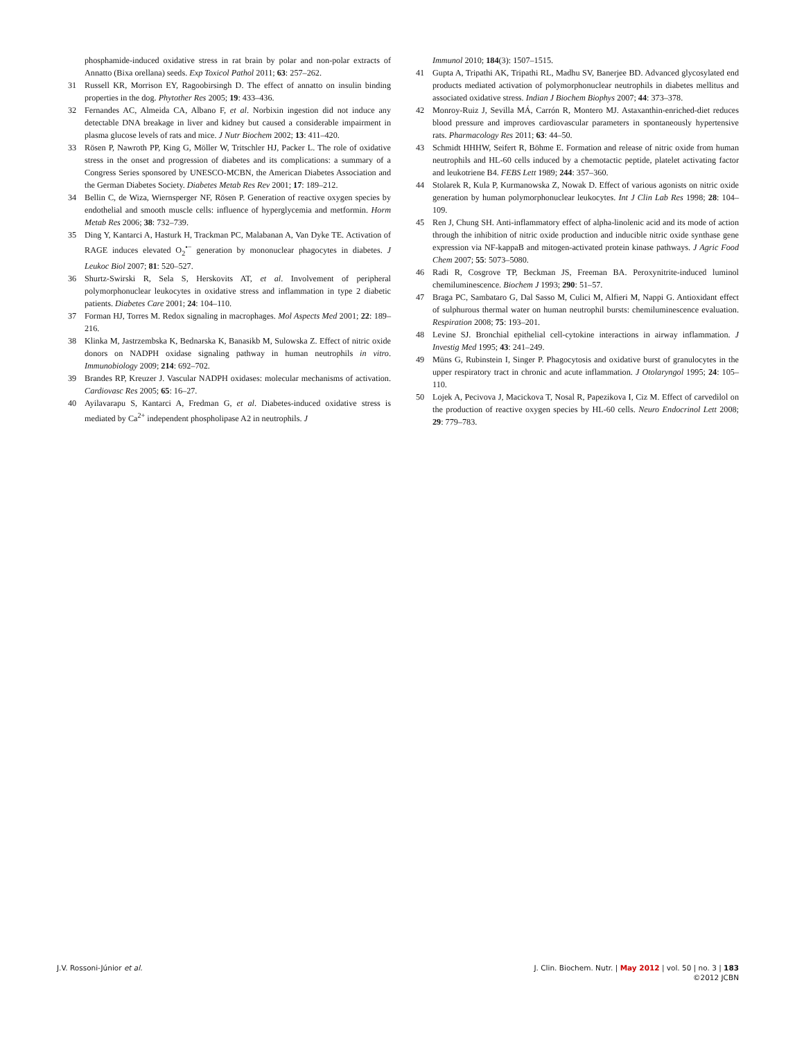phosphamide-induced oxidative stress in rat brain by polar and non-polar extracts of Annatto (Bixa orellana) seeds. Exp Toxicol Pathol 2011; 63: 257–262.
31 Russell KR, Morrison EY, Ragoobirsingh D. The effect of annatto on insulin binding properties in the dog. Phytother Res 2005; 19: 433–436.
32 Fernandes AC, Almeida CA, Albano F, et al. Norbixin ingestion did not induce any detectable DNA breakage in liver and kidney but caused a considerable impairment in plasma glucose levels of rats and mice. J Nutr Biochem 2002; 13: 411–420.
33 Rösen P, Nawroth PP, King G, Möller W, Tritschler HJ, Packer L. The role of oxidative stress in the onset and progression of diabetes and its complications: a summary of a Congress Series sponsored by UNESCO-MCBN, the American Diabetes Association and the German Diabetes Society. Diabetes Metab Res Rev 2001; 17: 189–212.
34 Bellin C, de Wiza, Wiernsperger NF, Rösen P. Generation of reactive oxygen species by endothelial and smooth muscle cells: influence of hyperglycemia and metformin. Horm Metab Res 2006; 38: 732–739.
35 Ding Y, Kantarci A, Hasturk H, Trackman PC, Malabanan A, Van Dyke TE. Activation of RAGE induces elevated O<sub>2</sub><sup>•−</sup> generation by mononuclear phagocytes in diabetes. J Leukoc Biol 2007; 81: 520–527.
36 Shurtz-Swirski R, Sela S, Herskovits AT, et al. Involvement of peripheral polymorphonuclear leukocytes in oxidative stress and inflammation in type 2 diabetic patients. Diabetes Care 2001; 24: 104–110.
37 Forman HJ, Torres M. Redox signaling in macrophages. Mol Aspects Med 2001; 22: 189–216.
38 Klinka M, Jastrzembska K, Bednarska K, Banasikb M, Sulowska Z. Effect of nitric oxide donors on NADPH oxidase signaling pathway in human neutrophils in vitro. Immunobiology 2009; 214: 692–702.
39 Brandes RP, Kreuzer J. Vascular NADPH oxidases: molecular mechanisms of activation. Cardiovasc Res 2005; 65: 16–27.
40 Ayilavarapu S, Kantarci A, Fredman G, et al. Diabetes-induced oxidative stress is mediated by Ca<sup>2+</sup> independent phospholipase A2 in neutrophils. J
Immunol 2010; 184(3): 1507–1515.
41 Gupta A, Tripathi AK, Tripathi RL, Madhu SV, Banerjee BD. Advanced glycosylated end products mediated activation of polymorphonuclear neutrophils in diabetes mellitus and associated oxidative stress. Indian J Biochem Biophys 2007; 44: 373–378.
42 Monroy-Ruiz J, Sevilla MÁ, Carrón R, Montero MJ. Astaxanthin-enriched-diet reduces blood pressure and improves cardiovascular parameters in spontaneously hypertensive rats. Pharmacology Res 2011; 63: 44–50.
43 Schmidt HHHW, Seifert R, Böhme E. Formation and release of nitric oxide from human neutrophils and HL-60 cells induced by a chemotactic peptide, platelet activating factor and leukotriene B4. FEBS Lett 1989; 244: 357–360.
44 Stolarek R, Kula P, Kurmanowska Z, Nowak D. Effect of various agonists on nitric oxide generation by human polymorphonuclear leukocytes. Int J Clin Lab Res 1998; 28: 104–109.
45 Ren J, Chung SH. Anti-inflammatory effect of alpha-linolenic acid and its mode of action through the inhibition of nitric oxide production and inducible nitric oxide synthase gene expression via NF-kappaB and mitogen-activated protein kinase pathways. J Agric Food Chem 2007; 55: 5073–5080.
46 Radi R, Cosgrove TP, Beckman JS, Freeman BA. Peroxynitrite-induced luminol chemiluminescence. Biochem J 1993; 290: 51–57.
47 Braga PC, Sambataro G, Dal Sasso M, Culici M, Alfieri M, Nappi G. Antioxidant effect of sulphurous thermal water on human neutrophil bursts: chemiluminescence evaluation. Respiration 2008; 75: 193–201.
48 Levine SJ. Bronchial epithelial cell-cytokine interactions in airway inflammation. J Investig Med 1995; 43: 241–249.
49 Müns G, Rubinstein I, Singer P. Phagocytosis and oxidative burst of granulocytes in the upper respiratory tract in chronic and acute inflammation. J Otolaryngol 1995; 24: 105–110.
50 Lojek A, Pecivova J, Macickova T, Nosal R, Papezikova I, Ciz M. Effect of carvedilol on the production of reactive oxygen species by HL-60 cells. Neuro Endocrinol Lett 2008; 29: 779–783.
J.V. Rossoni-Júnior et al. J. Clin. Biochem. Nutr. | May 2012 | vol. 50 | no. 3 | 183
©2012 JCBN